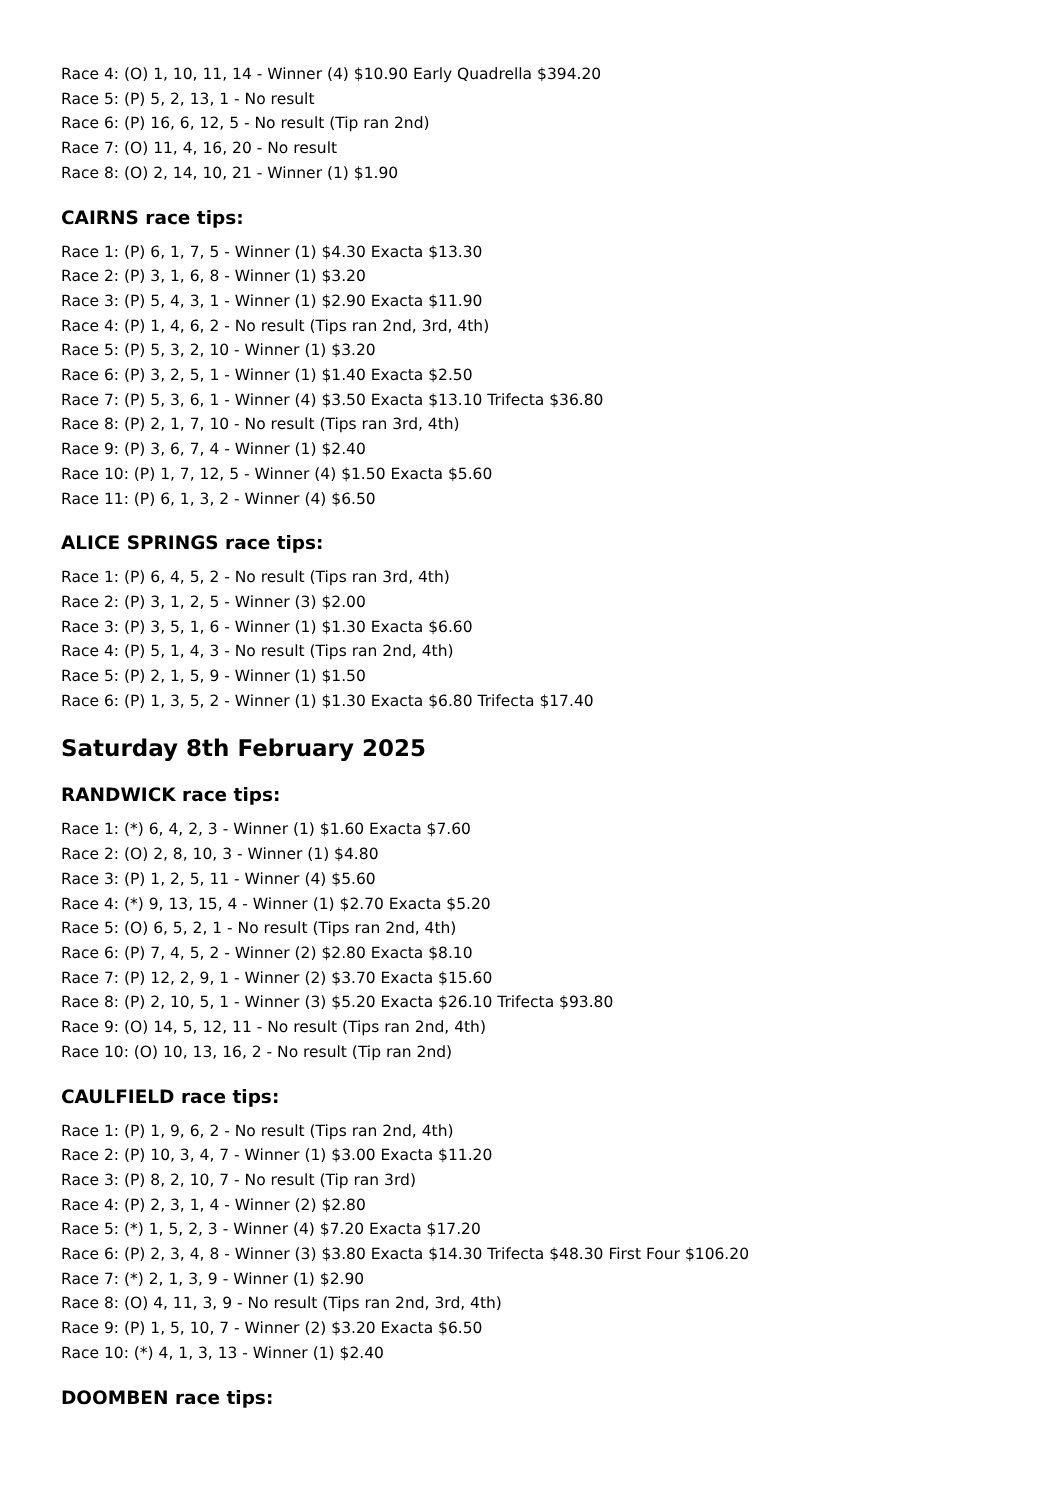Race 4: (O) 1, 10, 11, 14 - Winner (4) $10.90 Early Quadrella $394.20
Race 5: (P) 5, 2, 13, 1 - No result
Race 6: (P) 16, 6, 12, 5 - No result (Tip ran 2nd)
Race 7: (O) 11, 4, 16, 20 - No result
Race 8: (O) 2, 14, 10, 21 - Winner (1) $1.90
CAIRNS race tips:
Race 1: (P) 6, 1, 7, 5 - Winner (1) $4.30 Exacta $13.30
Race 2: (P) 3, 1, 6, 8 - Winner (1) $3.20
Race 3: (P) 5, 4, 3, 1 - Winner (1) $2.90 Exacta $11.90
Race 4: (P) 1, 4, 6, 2 - No result (Tips ran 2nd, 3rd, 4th)
Race 5: (P) 5, 3, 2, 10 - Winner (1) $3.20
Race 6: (P) 3, 2, 5, 1 - Winner (1) $1.40 Exacta $2.50
Race 7: (P) 5, 3, 6, 1 - Winner (4) $3.50 Exacta $13.10 Trifecta $36.80
Race 8: (P) 2, 1, 7, 10 - No result (Tips ran 3rd, 4th)
Race 9: (P) 3, 6, 7, 4 - Winner (1) $2.40
Race 10: (P) 1, 7, 12, 5 - Winner (4) $1.50 Exacta $5.60
Race 11: (P) 6, 1, 3, 2 - Winner (4) $6.50
ALICE SPRINGS race tips:
Race 1: (P) 6, 4, 5, 2 - No result (Tips ran 3rd, 4th)
Race 2: (P) 3, 1, 2, 5 - Winner (3) $2.00
Race 3: (P) 3, 5, 1, 6 - Winner (1) $1.30 Exacta $6.60
Race 4: (P) 5, 1, 4, 3 - No result (Tips ran 2nd, 4th)
Race 5: (P) 2, 1, 5, 9 - Winner (1) $1.50
Race 6: (P) 1, 3, 5, 2 - Winner (1) $1.30 Exacta $6.80 Trifecta $17.40
Saturday 8th February 2025
RANDWICK race tips:
Race 1: (*) 6, 4, 2, 3 - Winner (1) $1.60 Exacta $7.60
Race 2: (O) 2, 8, 10, 3 - Winner (1) $4.80
Race 3: (P) 1, 2, 5, 11 - Winner (4) $5.60
Race 4: (*) 9, 13, 15, 4 - Winner (1) $2.70 Exacta $5.20
Race 5: (O) 6, 5, 2, 1 - No result (Tips ran 2nd, 4th)
Race 6: (P) 7, 4, 5, 2 - Winner (2) $2.80 Exacta $8.10
Race 7: (P) 12, 2, 9, 1 - Winner (2) $3.70 Exacta $15.60
Race 8: (P) 2, 10, 5, 1 - Winner (3) $5.20 Exacta $26.10 Trifecta $93.80
Race 9: (O) 14, 5, 12, 11 - No result (Tips ran 2nd, 4th)
Race 10: (O) 10, 13, 16, 2 - No result (Tip ran 2nd)
CAULFIELD race tips:
Race 1: (P) 1, 9, 6, 2 - No result (Tips ran 2nd, 4th)
Race 2: (P) 10, 3, 4, 7 - Winner (1) $3.00 Exacta $11.20
Race 3: (P) 8, 2, 10, 7 - No result (Tip ran 3rd)
Race 4: (P) 2, 3, 1, 4 - Winner (2) $2.80
Race 5: (*) 1, 5, 2, 3 - Winner (4) $7.20 Exacta $17.20
Race 6: (P) 2, 3, 4, 8 - Winner (3) $3.80 Exacta $14.30 Trifecta $48.30 First Four $106.20
Race 7: (*) 2, 1, 3, 9 - Winner (1) $2.90
Race 8: (O) 4, 11, 3, 9 - No result (Tips ran 2nd, 3rd, 4th)
Race 9: (P) 1, 5, 10, 7 - Winner (2) $3.20 Exacta $6.50
Race 10: (*) 4, 1, 3, 13 - Winner (1) $2.40
DOOMBEN race tips: